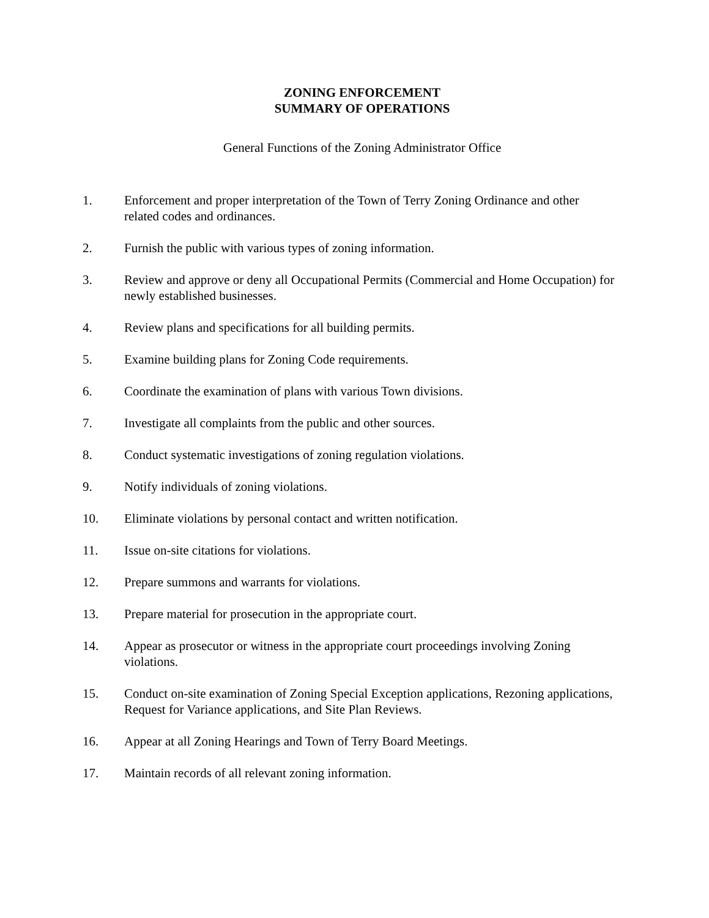ZONING ENFORCEMENT
SUMMARY OF OPERATIONS
General Functions of the Zoning Administrator Office
1. Enforcement and proper interpretation of the Town of Terry Zoning Ordinance and other related codes and ordinances.
2. Furnish the public with various types of zoning information.
3. Review and approve or deny all Occupational Permits (Commercial and Home Occupation) for newly established businesses.
4. Review plans and specifications for all building permits.
5. Examine building plans for Zoning Code requirements.
6. Coordinate the examination of plans with various Town divisions.
7. Investigate all complaints from the public and other sources.
8. Conduct systematic investigations of zoning regulation violations.
9. Notify individuals of zoning violations.
10. Eliminate violations by personal contact and written notification.
11. Issue on-site citations for violations.
12. Prepare summons and warrants for violations.
13. Prepare material for prosecution in the appropriate court.
14. Appear as prosecutor or witness in the appropriate court proceedings involving Zoning violations.
15. Conduct on-site examination of Zoning Special Exception applications, Rezoning applications, Request for Variance applications, and Site Plan Reviews.
16. Appear at all Zoning Hearings and Town of Terry Board Meetings.
17. Maintain records of all relevant zoning information.